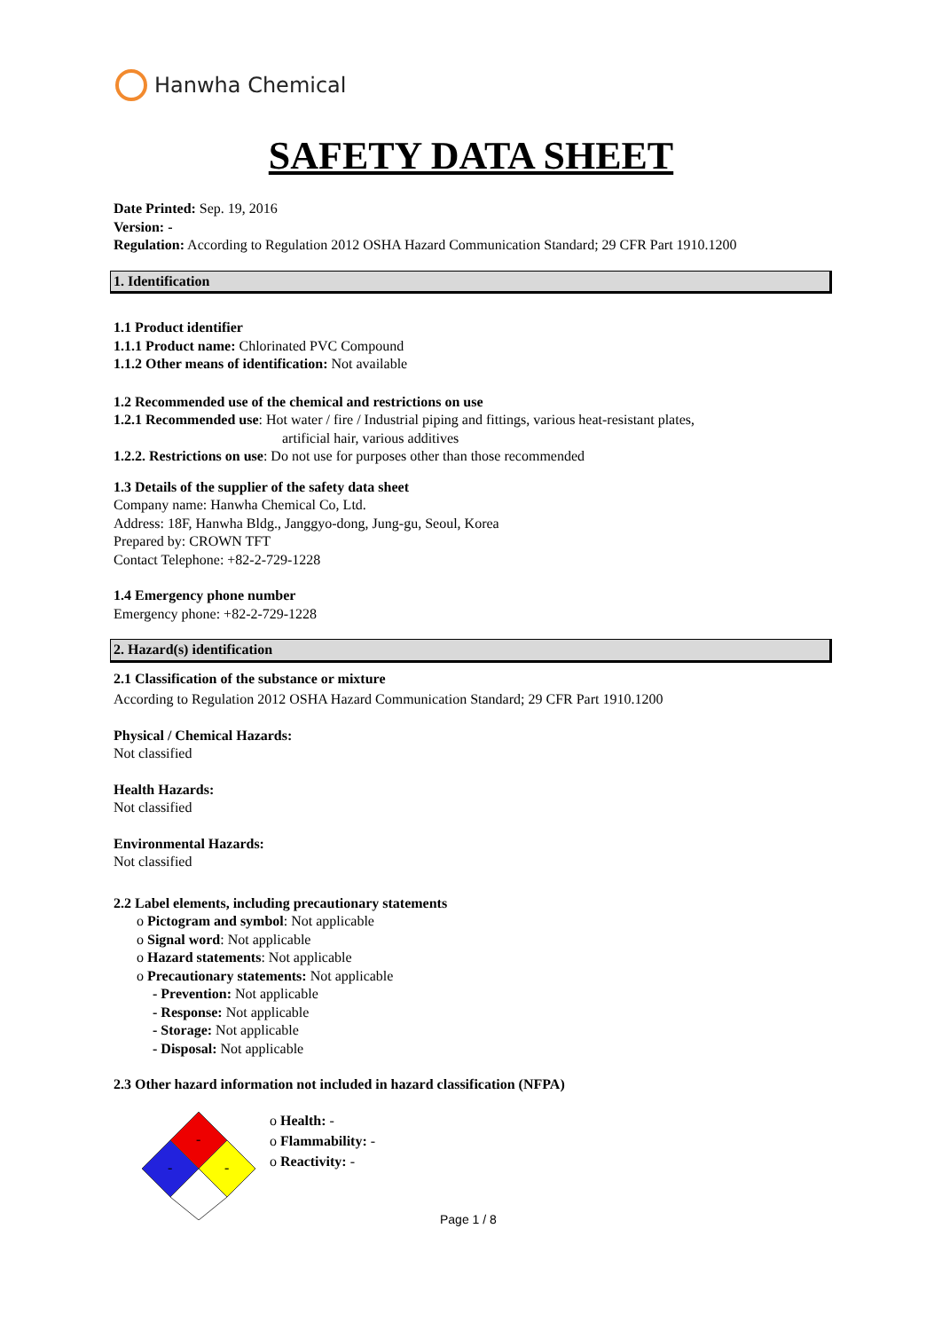Hanwha Chemical
SAFETY DATA SHEET
Date Printed: Sep. 19, 2016
Version: -
Regulation: According to Regulation 2012 OSHA Hazard Communication Standard; 29 CFR Part 1910.1200
1. Identification
1.1 Product identifier
1.1.1 Product name: Chlorinated PVC Compound
1.1.2 Other means of identification: Not available
1.2 Recommended use of the chemical and restrictions on use
1.2.1 Recommended use: Hot water / fire / Industrial piping and fittings, various heat-resistant plates,
artificial hair, various additives
1.2.2. Restrictions on use: Do not use for purposes other than those recommended
1.3 Details of the supplier of the safety data sheet
Company name: Hanwha Chemical Co, Ltd.
Address: 18F, Hanwha Bldg., Janggyo-dong, Jung-gu, Seoul, Korea
Prepared by: CROWN TFT
Contact Telephone: +82-2-729-1228
1.4 Emergency phone number
Emergency phone: +82-2-729-1228
2. Hazard(s) identification
2.1 Classification of the substance or mixture
According to Regulation 2012 OSHA Hazard Communication Standard; 29 CFR Part 1910.1200
Physical / Chemical Hazards:
Not classified
Health Hazards:
Not classified
Environmental Hazards:
Not classified
2.2 Label elements, including precautionary statements
o Pictogram and symbol: Not applicable
o Signal word: Not applicable
o Hazard statements: Not applicable
o Precautionary statements: Not applicable
- Prevention: Not applicable
- Response: Not applicable
- Storage: Not applicable
- Disposal: Not applicable
2.3 Other hazard information not included in hazard classification (NFPA)
-
-
-
o Health: -
o Flammability: -
o Reactivity: -
Page 1 / 8